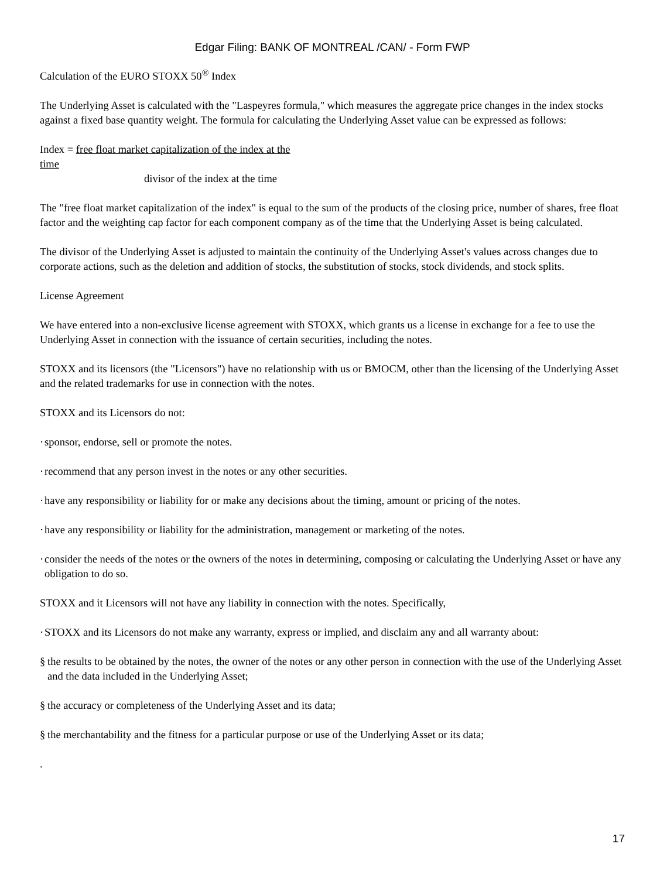Edgar Filing: BANK OF MONTREAL /CAN/ - Form FWP
Calculation of the EURO STOXX 50<sup>®</sup> Index
The Underlying Asset is calculated with the "Laspeyres formula," which measures the aggregate price changes in the index stocks against a fixed base quantity weight. The formula for calculating the Underlying Asset value can be expressed as follows:
Index = free float market capitalization of the index at the
time
divisor of the index at the time
The "free float market capitalization of the index" is equal to the sum of the products of the closing price, number of shares, free float factor and the weighting cap factor for each component company as of the time that the Underlying Asset is being calculated.
The divisor of the Underlying Asset is adjusted to maintain the continuity of the Underlying Asset's values across changes due to corporate actions, such as the deletion and addition of stocks, the substitution of stocks, stock dividends, and stock splits.
License Agreement
We have entered into a non-exclusive license agreement with STOXX, which grants us a license in exchange for a fee to use the Underlying Asset in connection with the issuance of certain securities, including the notes.
STOXX and its licensors (the "Licensors") have no relationship with us or BMOCM, other than the licensing of the Underlying Asset and the related trademarks for use in connection with the notes.
STOXX and its Licensors do not:
· sponsor, endorse, sell or promote the notes.
· recommend that any person invest in the notes or any other securities.
· have any responsibility or liability for or make any decisions about the timing, amount or pricing of the notes.
· have any responsibility or liability for the administration, management or marketing of the notes.
· consider the needs of the notes or the owners of the notes in determining, composing or calculating the Underlying Asset or have any obligation to do so.
STOXX and it Licensors will not have any liability in connection with the notes. Specifically,
· STOXX and its Licensors do not make any warranty, express or implied, and disclaim any and all warranty about:
§ the results to be obtained by the notes, the owner of the notes or any other person in connection with the use of the Underlying Asset and the data included in the Underlying Asset;
§ the accuracy or completeness of the Underlying Asset and its data;
§ the merchantability and the fitness for a particular purpose or use of the Underlying Asset or its data;
.
17